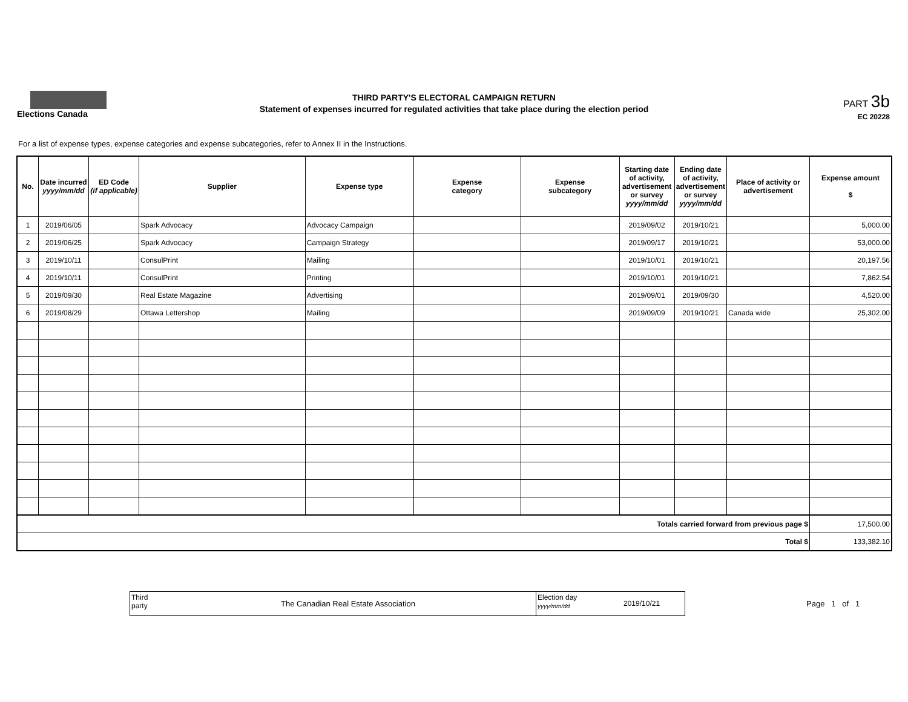Elections Canada
THIRD PARTY'S ELECTORAL CAMPAIGN RETURN
Statement of expenses incurred for regulated activities that take place during the election period
PART 3b
EC 20228
For a list of expense types, expense categories and expense subcategories, refer to Annex II in the Instructions.
| No. | Date incurred yyyy/mm/dd | ED Code (if applicable) | Supplier | Expense type | Expense category | Expense subcategory | Starting date of activity, advertisement or survey yyyy/mm/dd | Ending date of activity, advertisement or survey yyyy/mm/dd | Place of activity or advertisement | Expense amount $ |
| --- | --- | --- | --- | --- | --- | --- | --- | --- | --- | --- |
| 1 | 2019/06/05 | | Spark Advocacy | Advocacy Campaign | | | 2019/09/02 | 2019/10/21 | | 5,000.00 |
| 2 | 2019/06/25 | | Spark Advocacy | Campaign Strategy | | | 2019/09/17 | 2019/10/21 | | 53,000.00 |
| 3 | 2019/10/11 | | ConsulPrint | Mailing | | | 2019/10/01 | 2019/10/21 | | 20,197.56 |
| 4 | 2019/10/11 | | ConsulPrint | Printing | | | 2019/10/01 | 2019/10/21 | | 7,862.54 |
| 5 | 2019/09/30 | | Real Estate Magazine | Advertising | | | 2019/09/01 | 2019/09/30 | | 4,520.00 |
| 6 | 2019/08/29 | | Ottawa Lettershop | Mailing | | | 2019/09/09 | 2019/10/21 | Canada wide | 25,302.00 |
| Totals carried forward from previous page $ | | | | | | | | | | 17,500.00 |
| Total $ | | | | | | | | | | 133,382.10 |
Third party
The Canadian Real Estate Association
Election day
yyyy/mm/dd
2019/10/21
Page 1 of 1